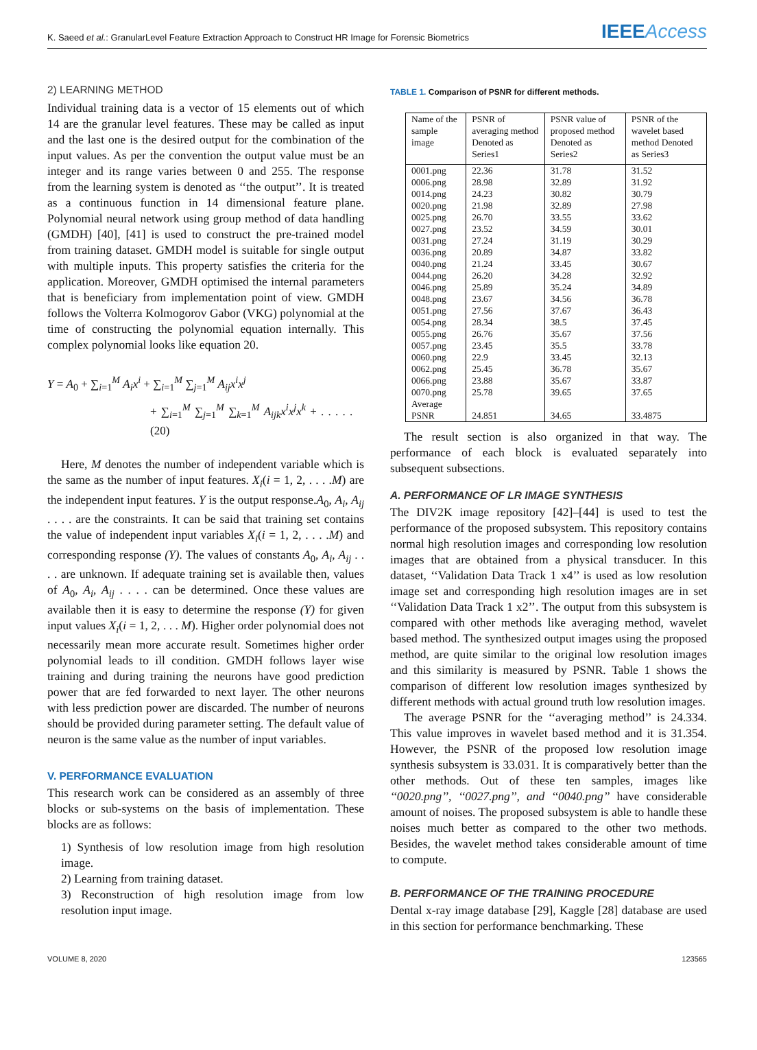K. Saeed et al.: GranularLevel Feature Extraction Approach to Construct HR Image for Forensic Biometrics IEEEAccess
2) LEARNING METHOD
Individual training data is a vector of 15 elements out of which 14 are the granular level features. These may be called as input and the last one is the desired output for the combination of the input values. As per the convention the output value must be an integer and its range varies between 0 and 255. The response from the learning system is denoted as ‘‘the output’’. It is treated as a continuous function in 14 dimensional feature plane. Polynomial neural network using group method of data handling (GMDH) [40], [41] is used to construct the pre-trained model from training dataset. GMDH model is suitable for single output with multiple inputs. This property satisfies the criteria for the application. Moreover, GMDH optimised the internal parameters that is beneficiary from implementation point of view. GMDH follows the Volterra Kolmogorov Gabor (VKG) polynomial at the time of constructing the polynomial equation internally. This complex polynomial looks like equation 20.
Y = A<sub>0</sub> + ∑<sub>i=1</sub><sup>M</sup> A<sub>i</sub>x<sup>i</sup> + ∑<sub>i=1</sub><sup>M</sup> ∑<sub>j=1</sub><sup>M</sup> A<sub>ij</sub>x<sup>i</sup>x<sup>j</sup>
+ ∑<sub>i=1</sub><sup>M</sup> ∑<sub>j=1</sub><sup>M</sup> ∑<sub>k=1</sub><sup>M</sup> A<sub>ijk</sub>x<sup>i</sup>x<sup>j</sup>x<sup>k</sup> + . . . . . (20)
Here, M denotes the number of independent variable which is the same as the number of input features. X<sub>i</sub>(i = 1, 2, . . . .M) are the independent input features. Y is the output response.A<sub>0</sub>, A<sub>i</sub>, A<sub>ij</sub> . . . . are the constraints. It can be said that training set contains the value of independent input variables X<sub>i</sub>(i = 1, 2, . . . .M) and corresponding response (Y). The values of constants A<sub>0</sub>, A<sub>i</sub>, A<sub>ij</sub> . . . . are unknown. If adequate training set is available then, values of A<sub>0</sub>, A<sub>i</sub>, A<sub>ij</sub> . . . . can be determined. Once these values are available then it is easy to determine the response (Y) for given input values X<sub>i</sub>(i = 1, 2, . . . M). Higher order polynomial does not necessarily mean more accurate result. Sometimes higher order polynomial leads to ill condition. GMDH follows layer wise training and during training the neurons have good prediction power that are fed forwarded to next layer. The other neurons with less prediction power are discarded. The number of neurons should be provided during parameter setting. The default value of neuron is the same value as the number of input variables.
V. PERFORMANCE EVALUATION
This research work can be considered as an assembly of three blocks or sub-systems on the basis of implementation. These blocks are as follows:
1) Synthesis of low resolution image from high resolution image.
2) Learning from training dataset.
3) Reconstruction of high resolution image from low resolution input image.
TABLE 1. Comparison of PSNR for different methods.
| Name of the sample image | PSNR of averaging method Denoted as Series1 | PSNR value of proposed method Denoted as Series2 | PSNR of the wavelet based method Denoted as Series3 |
| --- | --- | --- | --- |
| 0001.png | 22.36 | 31.78 | 31.52 |
| 0006.png | 28.98 | 32.89 | 31.92 |
| 0014.png | 24.23 | 30.82 | 30.79 |
| 0020.png | 21.98 | 32.89 | 27.98 |
| 0025.png | 26.70 | 33.55 | 33.62 |
| 0027.png | 23.52 | 34.59 | 30.01 |
| 0031.png | 27.24 | 31.19 | 30.29 |
| 0036.png | 20.89 | 34.87 | 33.82 |
| 0040.png | 21.24 | 33.45 | 30.67 |
| 0044.png | 26.20 | 34.28 | 32.92 |
| 0046.png | 25.89 | 35.24 | 34.89 |
| 0048.png | 23.67 | 34.56 | 36.78 |
| 0051.png | 27.56 | 37.67 | 36.43 |
| 0054.png | 28.34 | 38.5 | 37.45 |
| 0055.png | 26.76 | 35.67 | 37.56 |
| 0057.png | 23.45 | 35.5 | 33.78 |
| 0060.png | 22.9 | 33.45 | 32.13 |
| 0062.png | 25.45 | 36.78 | 35.67 |
| 0066.png | 23.88 | 35.67 | 33.87 |
| 0070.png | 25.78 | 39.65 | 37.65 |
| Average PSNR | 24.851 | 34.65 | 33.4875 |
The result section is also organized in that way. The performance of each block is evaluated separately into subsequent subsections.
A. PERFORMANCE OF LR IMAGE SYNTHESIS
The DIV2K image repository [42]–[44] is used to test the performance of the proposed subsystem. This repository contains normal high resolution images and corresponding low resolution images that are obtained from a physical transducer. In this dataset, ‘‘Validation Data Track 1 x4’’ is used as low resolution image set and corresponding high resolution images are in set ‘‘Validation Data Track 1 x2’’. The output from this subsystem is compared with other methods like averaging method, wavelet based method. The synthesized output images using the proposed method, are quite similar to the original low resolution images and this similarity is measured by PSNR. Table 1 shows the comparison of different low resolution images synthesized by different methods with actual ground truth low resolution images.
The average PSNR for the ‘‘averaging method’’ is 24.334. This value improves in wavelet based method and it is 31.354. However, the PSNR of the proposed low resolution image synthesis subsystem is 33.031. It is comparatively better than the other methods. Out of these ten samples, images like ‘‘0020.png’’, ‘‘0027.png’’, and ‘‘0040.png’’ have considerable amount of noises. The proposed subsystem is able to handle these noises much better as compared to the other two methods. Besides, the wavelet method takes considerable amount of time to compute.
B. PERFORMANCE OF THE TRAINING PROCEDURE
Dental x-ray image database [29], Kaggle [28] database are used in this section for performance benchmarking. These
VOLUME 8, 2020 123565